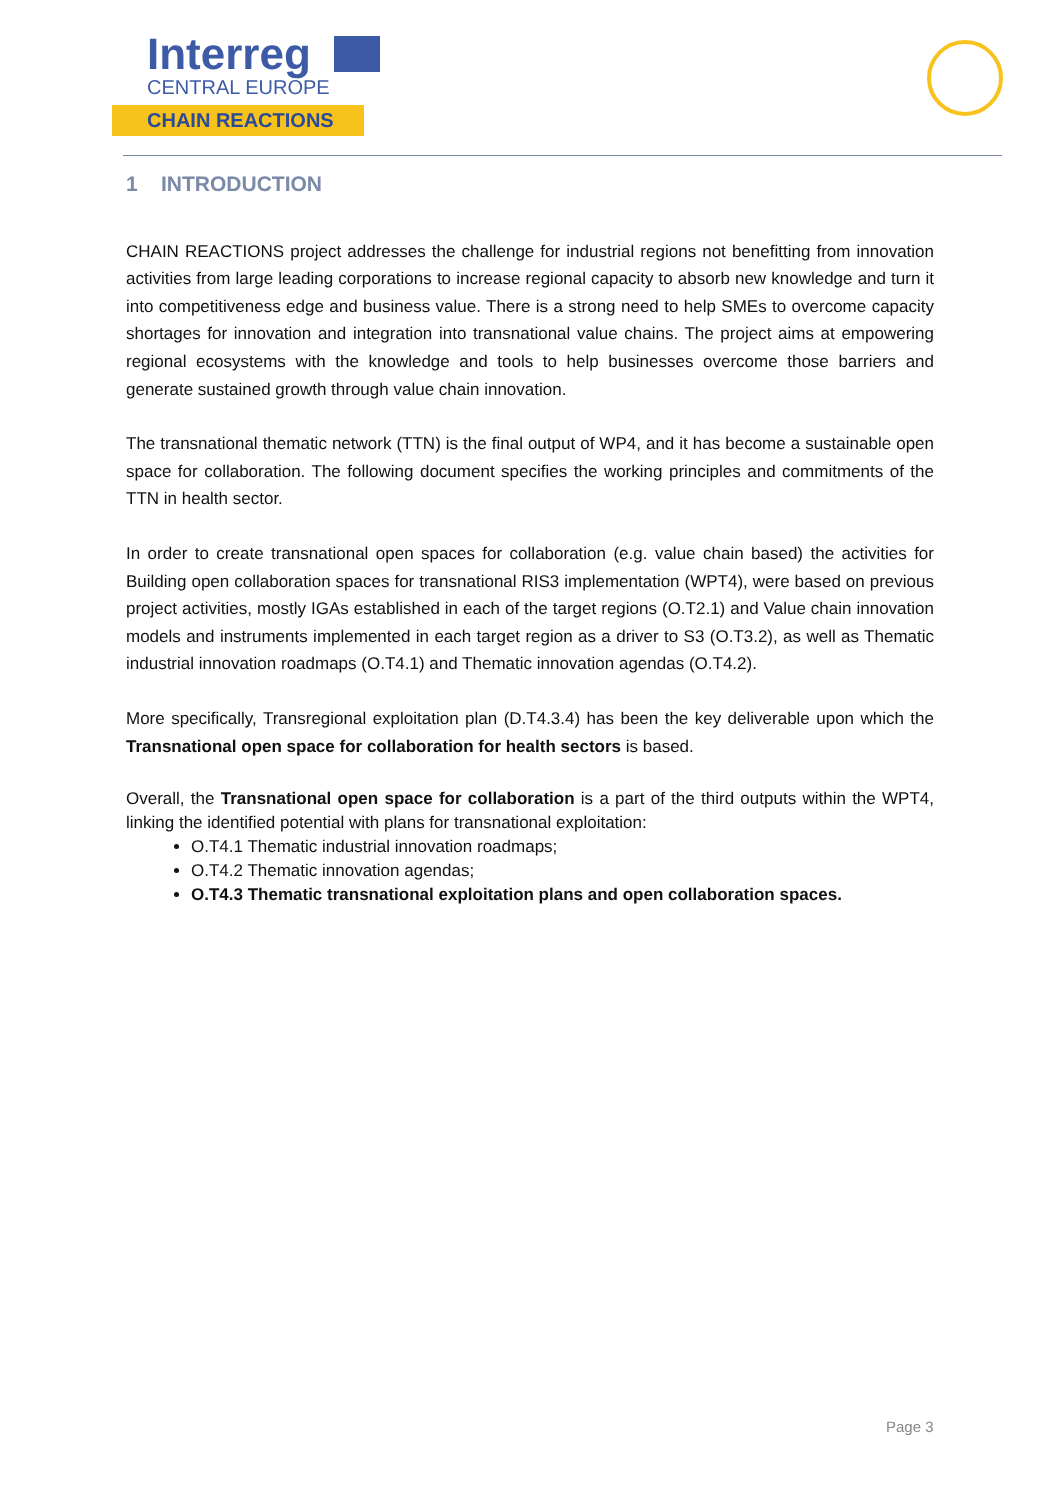Interreg
CENTRAL EUROPE
CHAIN REACTIONS
1 INTRODUCTION
CHAIN REACTIONS project addresses the challenge for industrial regions not benefitting from innovation activities from large leading corporations to increase regional capacity to absorb new knowledge and turn it into competitiveness edge and business value. There is a strong need to help SMEs to overcome capacity shortages for innovation and integration into transnational value chains. The project aims at empowering regional ecosystems with the knowledge and tools to help businesses overcome those barriers and generate sustained growth through value chain innovation.
The transnational thematic network (TTN) is the final output of WP4, and it has become a sustainable open space for collaboration. The following document specifies the working principles and commitments of the TTN in health sector.
In order to create transnational open spaces for collaboration (e.g. value chain based) the activities for Building open collaboration spaces for transnational RIS3 implementation (WPT4), were based on previous project activities, mostly IGAs established in each of the target regions (O.T2.1) and Value chain innovation models and instruments implemented in each target region as a driver to S3 (O.T3.2), as well as Thematic industrial innovation roadmaps (O.T4.1) and Thematic innovation agendas (O.T4.2).
More specifically, Transregional exploitation plan (D.T4.3.4) has been the key deliverable upon which the Transnational open space for collaboration for health sectors is based.
Overall, the Transnational open space for collaboration is a part of the third outputs within the WPT4, linking the identified potential with plans for transnational exploitation:
O.T4.1 Thematic industrial innovation roadmaps;
O.T4.2 Thematic innovation agendas;
O.T4.3 Thematic transnational exploitation plans and open collaboration spaces.
Page 3